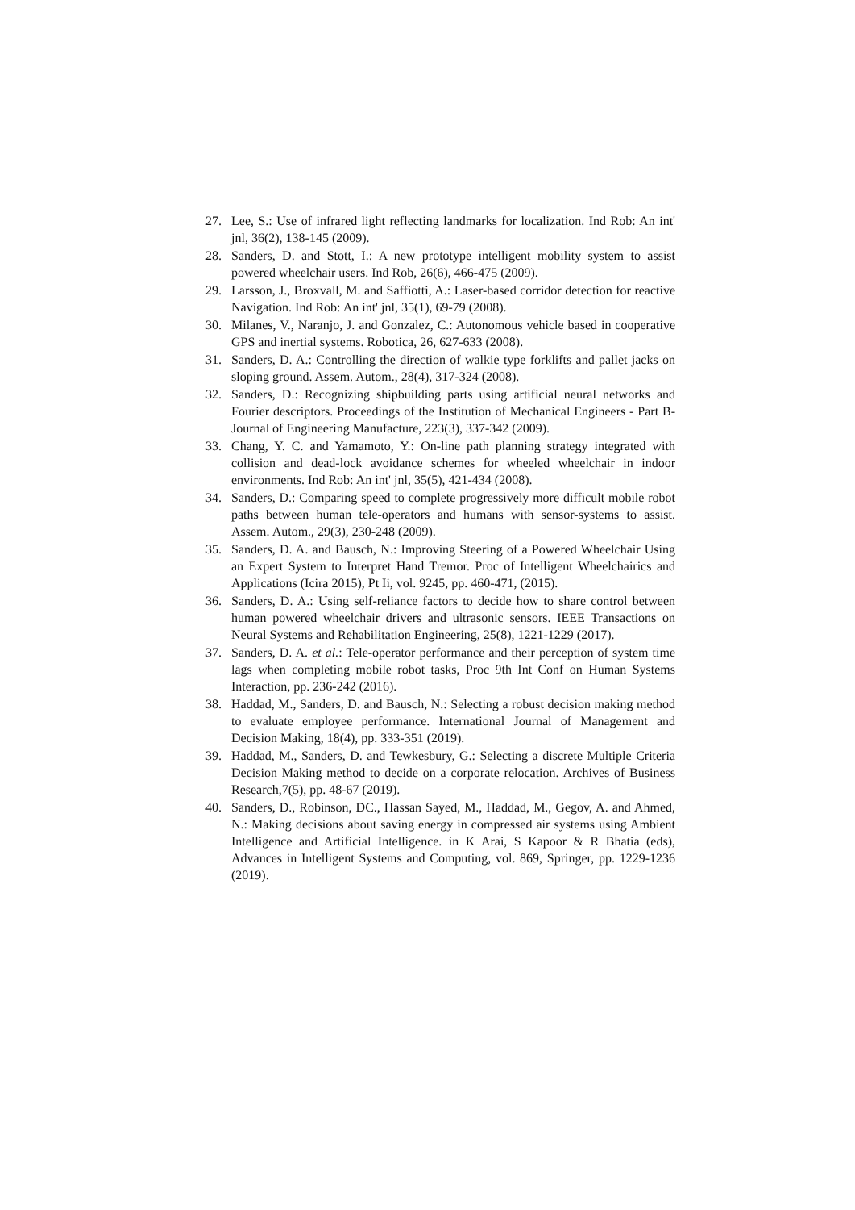27. Lee, S.: Use of infrared light reflecting landmarks for localization. Ind Rob: An int' jnl, 36(2), 138-145 (2009).
28. Sanders, D. and Stott, I.: A new prototype intelligent mobility system to assist powered wheelchair users. Ind Rob, 26(6), 466-475 (2009).
29. Larsson, J., Broxvall, M. and Saffiotti, A.: Laser-based corridor detection for reactive Navigation. Ind Rob: An int' jnl, 35(1), 69-79 (2008).
30. Milanes, V., Naranjo, J. and Gonzalez, C.: Autonomous vehicle based in cooperative GPS and inertial systems. Robotica, 26, 627-633 (2008).
31. Sanders, D. A.: Controlling the direction of walkie type forklifts and pallet jacks on sloping ground. Assem. Autom., 28(4), 317-324 (2008).
32. Sanders, D.: Recognizing shipbuilding parts using artificial neural networks and Fourier descriptors. Proceedings of the Institution of Mechanical Engineers - Part B- Journal of Engineering Manufacture, 223(3), 337-342 (2009).
33. Chang, Y. C. and Yamamoto, Y.: On-line path planning strategy integrated with collision and dead-lock avoidance schemes for wheeled wheelchair in indoor environments. Ind Rob: An int' jnl, 35(5), 421-434 (2008).
34. Sanders, D.: Comparing speed to complete progressively more difficult mobile robot paths between human tele-operators and humans with sensor-systems to assist. Assem. Autom., 29(3), 230-248 (2009).
35. Sanders, D. A. and Bausch, N.: Improving Steering of a Powered Wheelchair Using an Expert System to Interpret Hand Tremor. Proc of Intelligent Wheelchairics and Applications (Icira 2015), Pt Ii, vol. 9245, pp. 460-471, (2015).
36. Sanders, D. A.: Using self-reliance factors to decide how to share control between human powered wheelchair drivers and ultrasonic sensors. IEEE Transactions on Neural Systems and Rehabilitation Engineering, 25(8), 1221-1229 (2017).
37. Sanders, D. A. et al.: Tele-operator performance and their perception of system time lags when completing mobile robot tasks, Proc 9th Int Conf on Human Systems Interaction, pp. 236-242 (2016).
38. Haddad, M., Sanders, D. and Bausch, N.: Selecting a robust decision making method to evaluate employee performance. International Journal of Management and Decision Making, 18(4), pp. 333-351 (2019).
39. Haddad, M., Sanders, D. and Tewkesbury, G.: Selecting a discrete Multiple Criteria Decision Making method to decide on a corporate relocation. Archives of Business Research,7(5), pp. 48-67 (2019).
40. Sanders, D., Robinson, DC., Hassan Sayed, M., Haddad, M., Gegov, A. and Ahmed, N.: Making decisions about saving energy in compressed air systems using Ambient Intelligence and Artificial Intelligence. in K Arai, S Kapoor & R Bhatia (eds), Advances in Intelligent Systems and Computing, vol. 869, Springer, pp. 1229-1236 (2019).